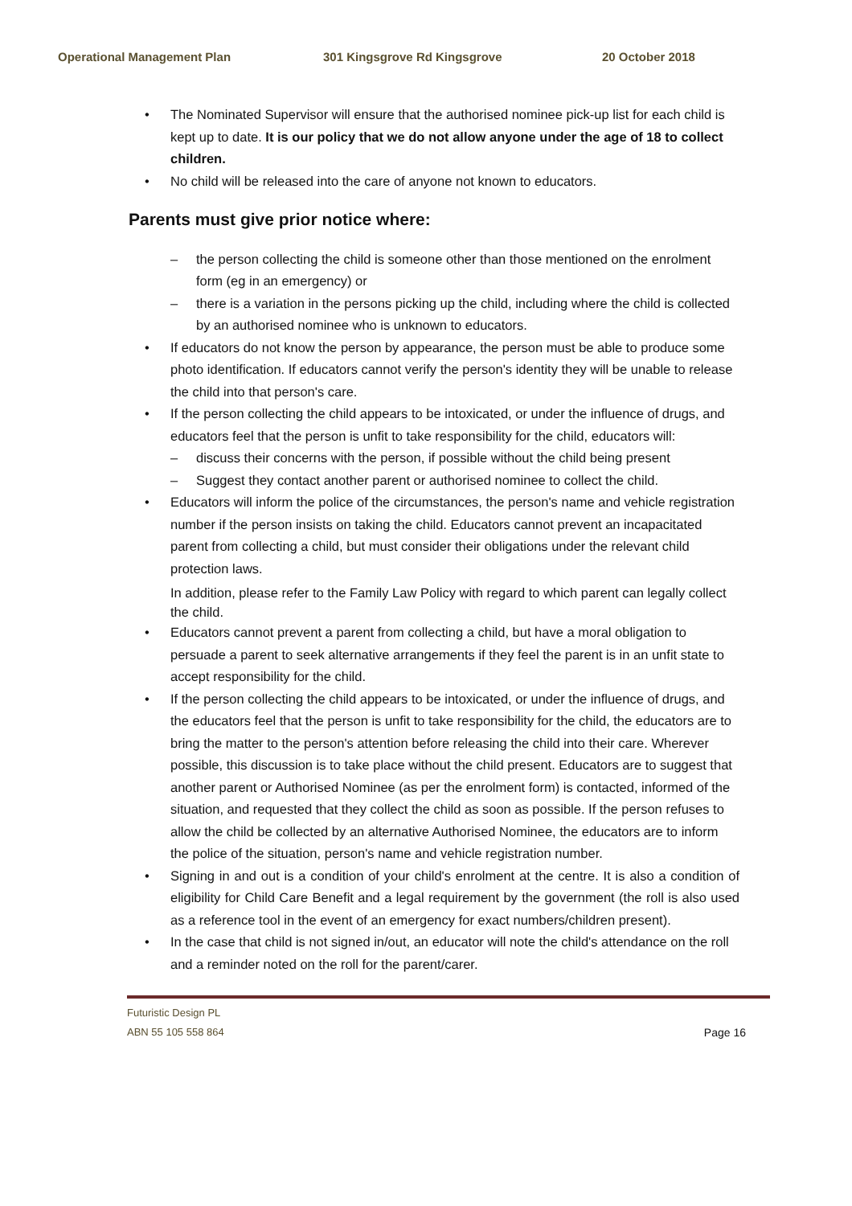Operational Management Plan 301 Kingsgrove Rd Kingsgrove 20 October 2018
• The Nominated Supervisor will ensure that the authorised nominee pick-up list for each child is kept up to date. It is our policy that we do not allow anyone under the age of 18 to collect children.
• No child will be released into the care of anyone not known to educators.
Parents must give prior notice where:
– the person collecting the child is someone other than those mentioned on the enrolment form (eg in an emergency) or
– there is a variation in the persons picking up the child, including where the child is collected by an authorised nominee who is unknown to educators.
• If educators do not know the person by appearance, the person must be able to produce some photo identification. If educators cannot verify the person's identity they will be unable to release the child into that person's care.
• If the person collecting the child appears to be intoxicated, or under the influence of drugs, and educators feel that the person is unfit to take responsibility for the child, educators will:
– discuss their concerns with the person, if possible without the child being present
– Suggest they contact another parent or authorised nominee to collect the child.
• Educators will inform the police of the circumstances, the person's name and vehicle registration number if the person insists on taking the child. Educators cannot prevent an incapacitated parent from collecting a child, but must consider their obligations under the relevant child protection laws.
In addition, please refer to the Family Law Policy with regard to which parent can legally collect the child.
• Educators cannot prevent a parent from collecting a child, but have a moral obligation to persuade a parent to seek alternative arrangements if they feel the parent is in an unfit state to accept responsibility for the child.
• If the person collecting the child appears to be intoxicated, or under the influence of drugs, and the educators feel that the person is unfit to take responsibility for the child, the educators are to bring the matter to the person's attention before releasing the child into their care. Wherever possible, this discussion is to take place without the child present. Educators are to suggest that another parent or Authorised Nominee (as per the enrolment form) is contacted, informed of the situation, and requested that they collect the child as soon as possible. If the person refuses to allow the child be collected by an alternative Authorised Nominee, the educators are to inform the police of the situation, person's name and vehicle registration number.
• Signing in and out is a condition of your child's enrolment at the centre. It is also a condition of eligibility for Child Care Benefit and a legal requirement by the government (the roll is also used as a reference tool in the event of an emergency for exact numbers/children present).
• In the case that child is not signed in/out, an educator will note the child's attendance on the roll and a reminder noted on the roll for the parent/carer.
Futuristic Design PL
ABN 55 105 558 864 Page 16